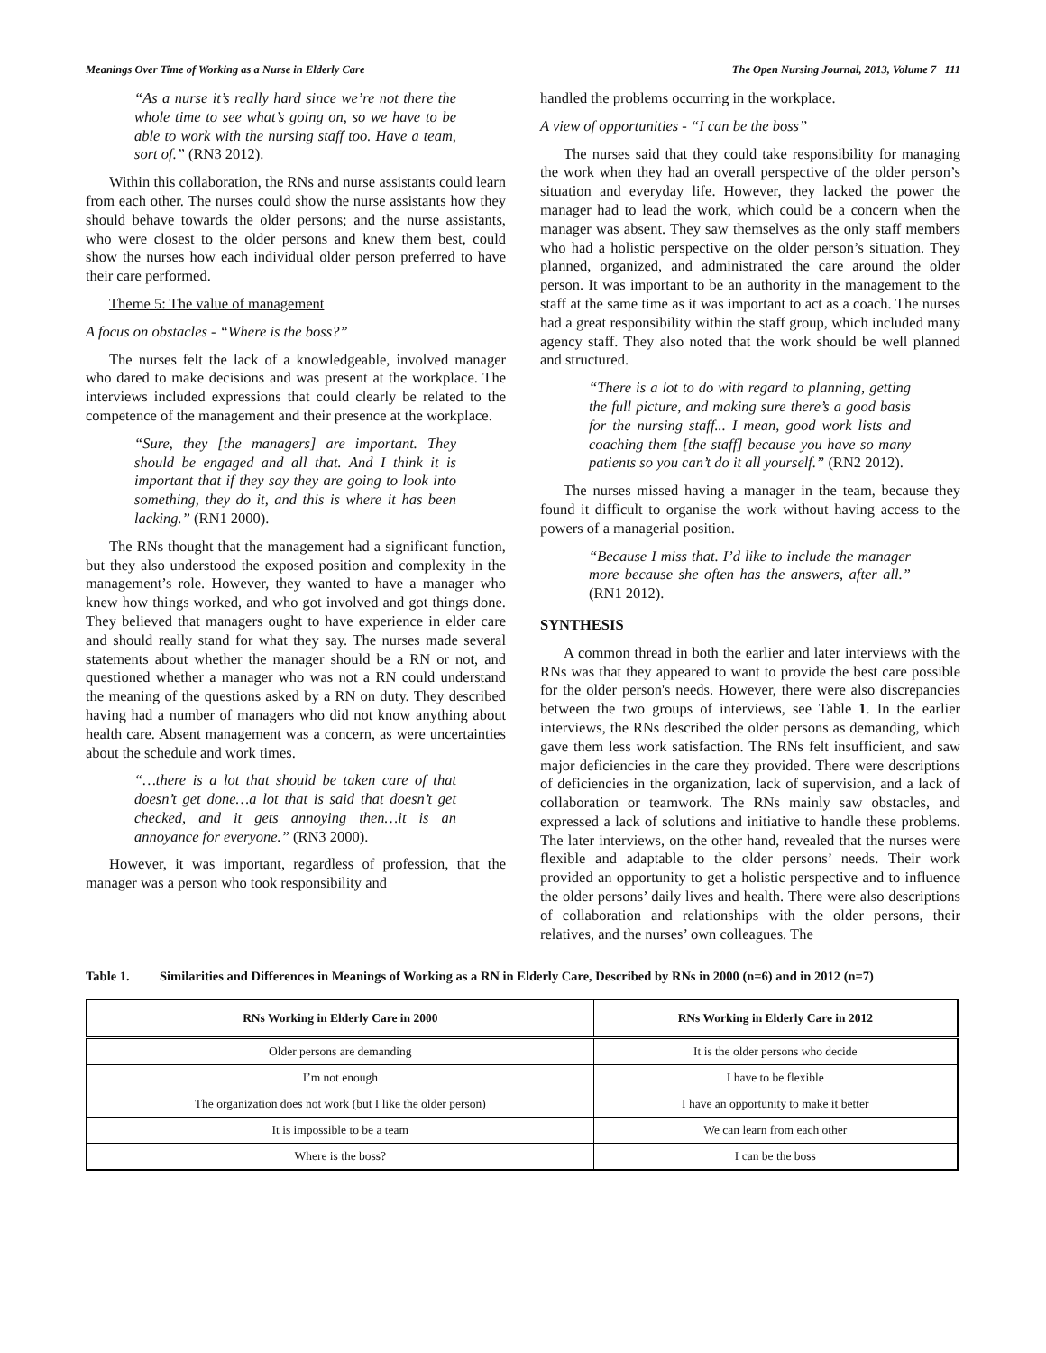Meanings Over Time of Working as a Nurse in Elderly Care The Open Nursing Journal, 2013, Volume 7 111
“As a nurse it’s really hard since we’re not there the whole time to see what’s going on, so we have to be able to work with the nursing staff too. Have a team, sort of.” (RN3 2012).
Within this collaboration, the RNs and nurse assistants could learn from each other. The nurses could show the nurse assistants how they should behave towards the older persons; and the nurse assistants, who were closest to the older persons and knew them best, could show the nurses how each individual older person preferred to have their care performed.
Theme 5: The value of management
A focus on obstacles - “Where is the boss?”
The nurses felt the lack of a knowledgeable, involved manager who dared to make decisions and was present at the workplace. The interviews included expressions that could clearly be related to the competence of the management and their presence at the workplace.
“Sure, they [the managers] are important. They should be engaged and all that. And I think it is important that if they say they are going to look into something, they do it, and this is where it has been lacking.” (RN1 2000).
The RNs thought that the management had a significant function, but they also understood the exposed position and complexity in the management’s role. However, they wanted to have a manager who knew how things worked, and who got involved and got things done. They believed that managers ought to have experience in elder care and should really stand for what they say. The nurses made several statements about whether the manager should be a RN or not, and questioned whether a manager who was not a RN could understand the meaning of the questions asked by a RN on duty. They described having had a number of managers who did not know anything about health care. Absent management was a concern, as were uncertainties about the schedule and work times.
“…there is a lot that should be taken care of that doesn’t get done…a lot that is said that doesn’t get checked, and it gets annoying then…it is an annoyance for everyone.” (RN3 2000).
However, it was important, regardless of profession, that the manager was a person who took responsibility and
handled the problems occurring in the workplace.
A view of opportunities - “I can be the boss”
The nurses said that they could take responsibility for managing the work when they had an overall perspective of the older person’s situation and everyday life. However, they lacked the power the manager had to lead the work, which could be a concern when the manager was absent. They saw themselves as the only staff members who had a holistic perspective on the older person’s situation. They planned, organized, and administrated the care around the older person. It was important to be an authority in the management to the staff at the same time as it was important to act as a coach. The nurses had a great responsibility within the staff group, which included many agency staff. They also noted that the work should be well planned and structured.
“There is a lot to do with regard to planning, getting the full picture, and making sure there’s a good basis for the nursing staff... I mean, good work lists and coaching them [the staff] because you have so many patients so you can’t do it all yourself.” (RN2 2012).
The nurses missed having a manager in the team, because they found it difficult to organise the work without having access to the powers of a managerial position.
“Because I miss that. I’d like to include the manager more because she often has the answers, after all.” (RN1 2012).
SYNTHESIS
A common thread in both the earlier and later interviews with the RNs was that they appeared to want to provide the best care possible for the older person's needs. However, there were also discrepancies between the two groups of interviews, see Table 1. In the earlier interviews, the RNs described the older persons as demanding, which gave them less work satisfaction. The RNs felt insufficient, and saw major deficiencies in the care they provided. There were descriptions of deficiencies in the organization, lack of supervision, and a lack of collaboration or teamwork. The RNs mainly saw obstacles, and expressed a lack of solutions and initiative to handle these problems. The later interviews, on the other hand, revealed that the nurses were flexible and adaptable to the older persons’ needs. Their work provided an opportunity to get a holistic perspective and to influence the older persons’ daily lives and health. There were also descriptions of collaboration and relationships with the older persons, their relatives, and the nurses’ own colleagues. The
Table 1. Similarities and Differences in Meanings of Working as a RN in Elderly Care, Described by RNs in 2000 (n=6) and in 2012 (n=7)
| RNs Working in Elderly Care in 2000 | RNs Working in Elderly Care in 2012 |
| --- | --- |
| Older persons are demanding | It is the older persons who decide |
| I’m not enough | I have to be flexible |
| The organization does not work (but I like the older person) | I have an opportunity to make it better |
| It is impossible to be a team | We can learn from each other |
| Where is the boss? | I can be the boss |